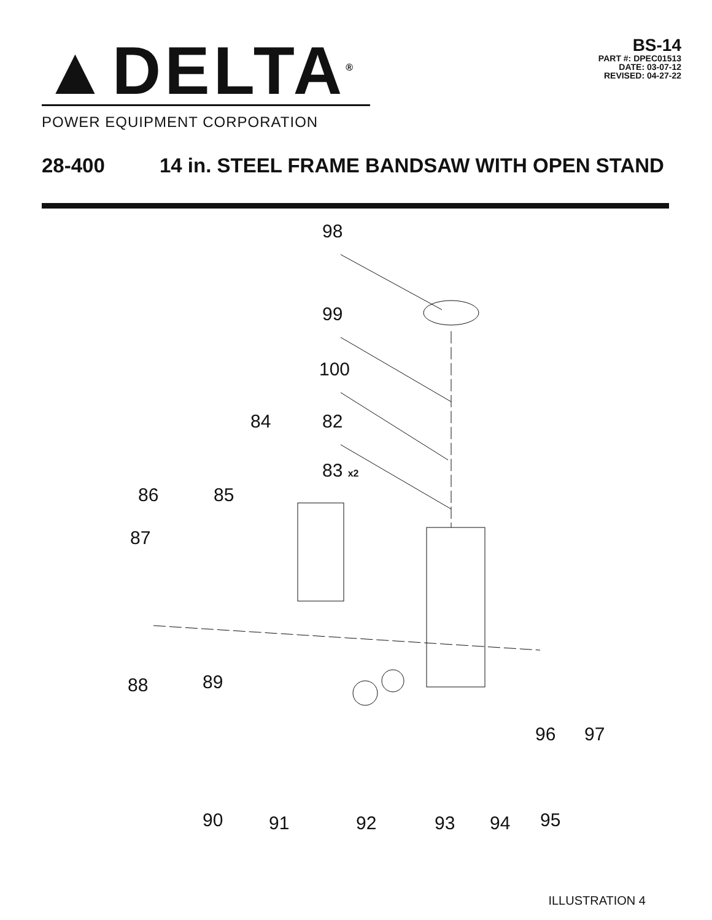▲DELTA<sup>®</sup>
POWER EQUIPMENT CORPORATION
BS-14
PART #: DPEC01513
DATE: 03-07-12
REVISED: 04-27-22
28-400 14 in. STEEL FRAME BANDSAW WITH OPEN STAND
98
99
100
84 82
83 x2
86 85
87
88 89
96 97
90 91 92 93 94 95
ILLUSTRATION 4